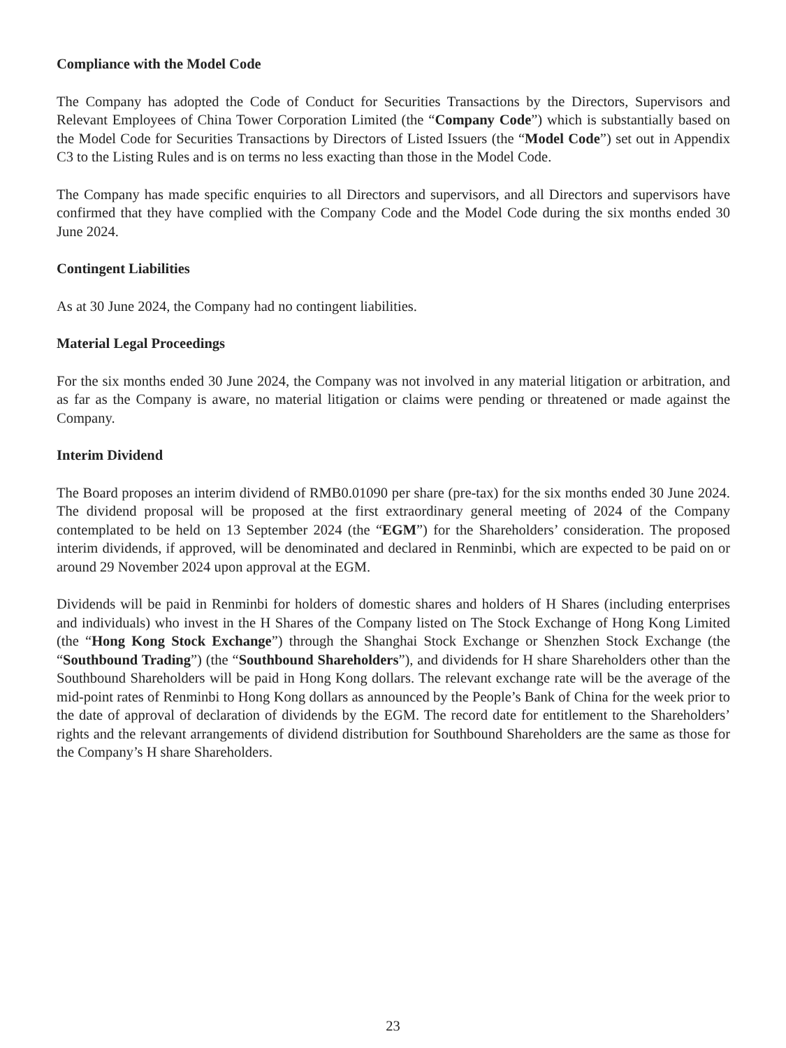Compliance with the Model Code
The Company has adopted the Code of Conduct for Securities Transactions by the Directors, Supervisors and Relevant Employees of China Tower Corporation Limited (the “Company Code”) which is substantially based on the Model Code for Securities Transactions by Directors of Listed Issuers (the “Model Code”) set out in Appendix C3 to the Listing Rules and is on terms no less exacting than those in the Model Code.
The Company has made specific enquiries to all Directors and supervisors, and all Directors and supervisors have confirmed that they have complied with the Company Code and the Model Code during the six months ended 30 June 2024.
Contingent Liabilities
As at 30 June 2024, the Company had no contingent liabilities.
Material Legal Proceedings
For the six months ended 30 June 2024, the Company was not involved in any material litigation or arbitration, and as far as the Company is aware, no material litigation or claims were pending or threatened or made against the Company.
Interim Dividend
The Board proposes an interim dividend of RMB0.01090 per share (pre-tax) for the six months ended 30 June 2024. The dividend proposal will be proposed at the first extraordinary general meeting of 2024 of the Company contemplated to be held on 13 September 2024 (the “EGM”) for the Shareholders’ consideration. The proposed interim dividends, if approved, will be denominated and declared in Renminbi, which are expected to be paid on or around 29 November 2024 upon approval at the EGM.
Dividends will be paid in Renminbi for holders of domestic shares and holders of H Shares (including enterprises and individuals) who invest in the H Shares of the Company listed on The Stock Exchange of Hong Kong Limited (the “Hong Kong Stock Exchange”) through the Shanghai Stock Exchange or Shenzhen Stock Exchange (the “Southbound Trading”) (the “Southbound Shareholders”), and dividends for H share Shareholders other than the Southbound Shareholders will be paid in Hong Kong dollars. The relevant exchange rate will be the average of the mid-point rates of Renminbi to Hong Kong dollars as announced by the People’s Bank of China for the week prior to the date of approval of declaration of dividends by the EGM. The record date for entitlement to the Shareholders’ rights and the relevant arrangements of dividend distribution for Southbound Shareholders are the same as those for the Company’s H share Shareholders.
23